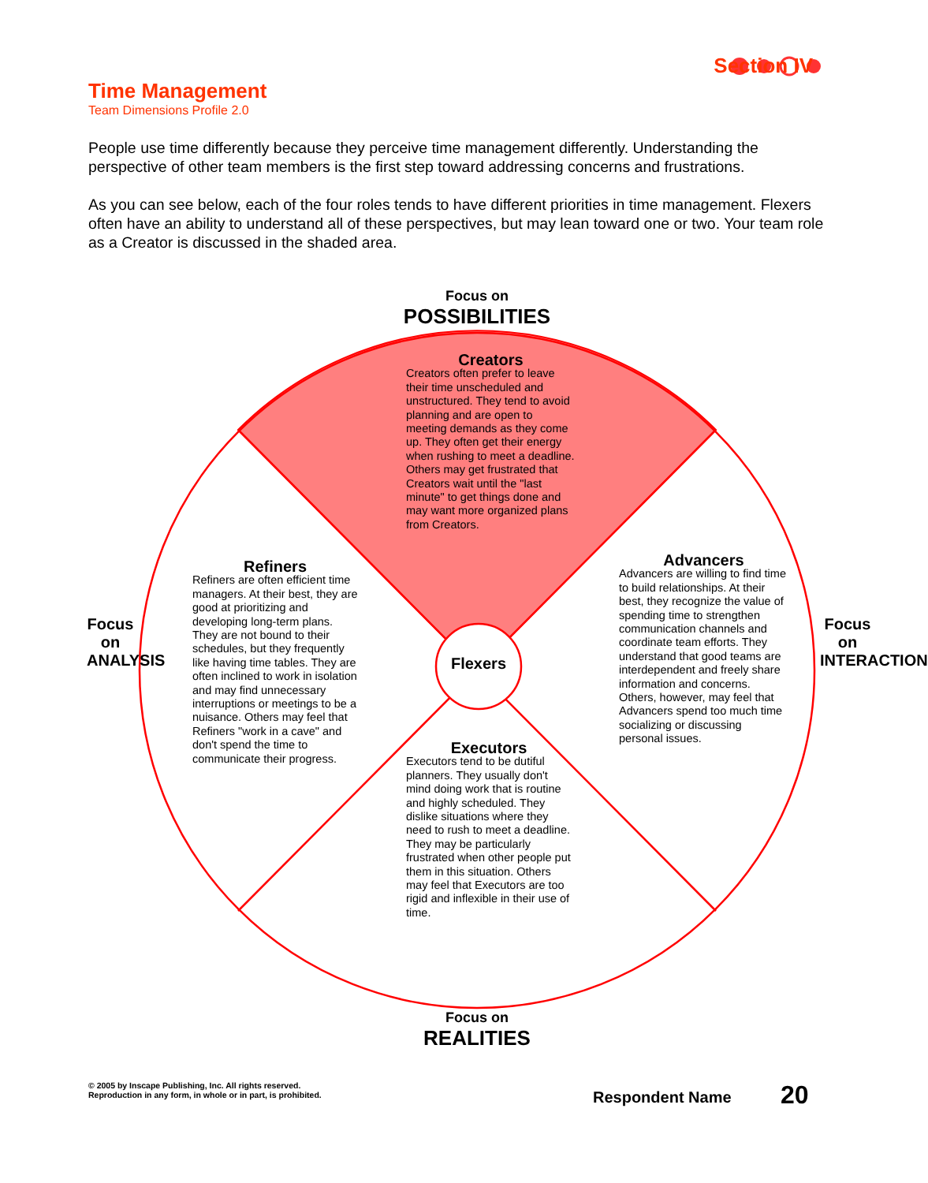Time Management
Team Dimensions Profile 2.0
Section IV
People use time differently because they perceive time management differently. Understanding the perspective of other team members is the first step toward addressing concerns and frustrations.
As you can see below, each of the four roles tends to have different priorities in time management. Flexers often have an ability to understand all of these perspectives, but may lean toward one or two. Your team role as a Creator is discussed in the shaded area.
Focus on
POSSIBILITIES
Focus on
REALITIES
Focus on ANALYSIS
Focus on INTERACTION
Creators
Creators often prefer to leave their time unscheduled and unstructured. They tend to avoid planning and are open to meeting demands as they come up. They often get their energy when rushing to meet a deadline. Others may get frustrated that Creators wait until the "last minute" to get things done and may want more organized plans from Creators.
Refiners
Refiners are often efficient time managers. At their best, they are good at prioritizing and developing long-term plans. They are not bound to their schedules, but they frequently like having time tables. They are often inclined to work in isolation and may find unnecessary interruptions or meetings to be a nuisance. Others may feel that Refiners "work in a cave" and don't spend the time to communicate their progress.
Flexers
Advancers
Advancers are willing to find time to build relationships. At their best, they recognize the value of spending time to strengthen communication channels and coordinate team efforts. They understand that good teams are interdependent and freely share information and concerns. Others, however, may feel that Advancers spend too much time socializing or discussing personal issues.
Executors
Executors tend to be dutiful planners. They usually don't mind doing work that is routine and highly scheduled. They dislike situations where they need to rush to meet a deadline. They may be particularly frustrated when other people put them in this situation. Others may feel that Executors are too rigid and inflexible in their use of time.
© 2005 by Inscape Publishing, Inc. All rights reserved.
Reproduction in any form, in whole or in part, is prohibited.
Respondent Name 20